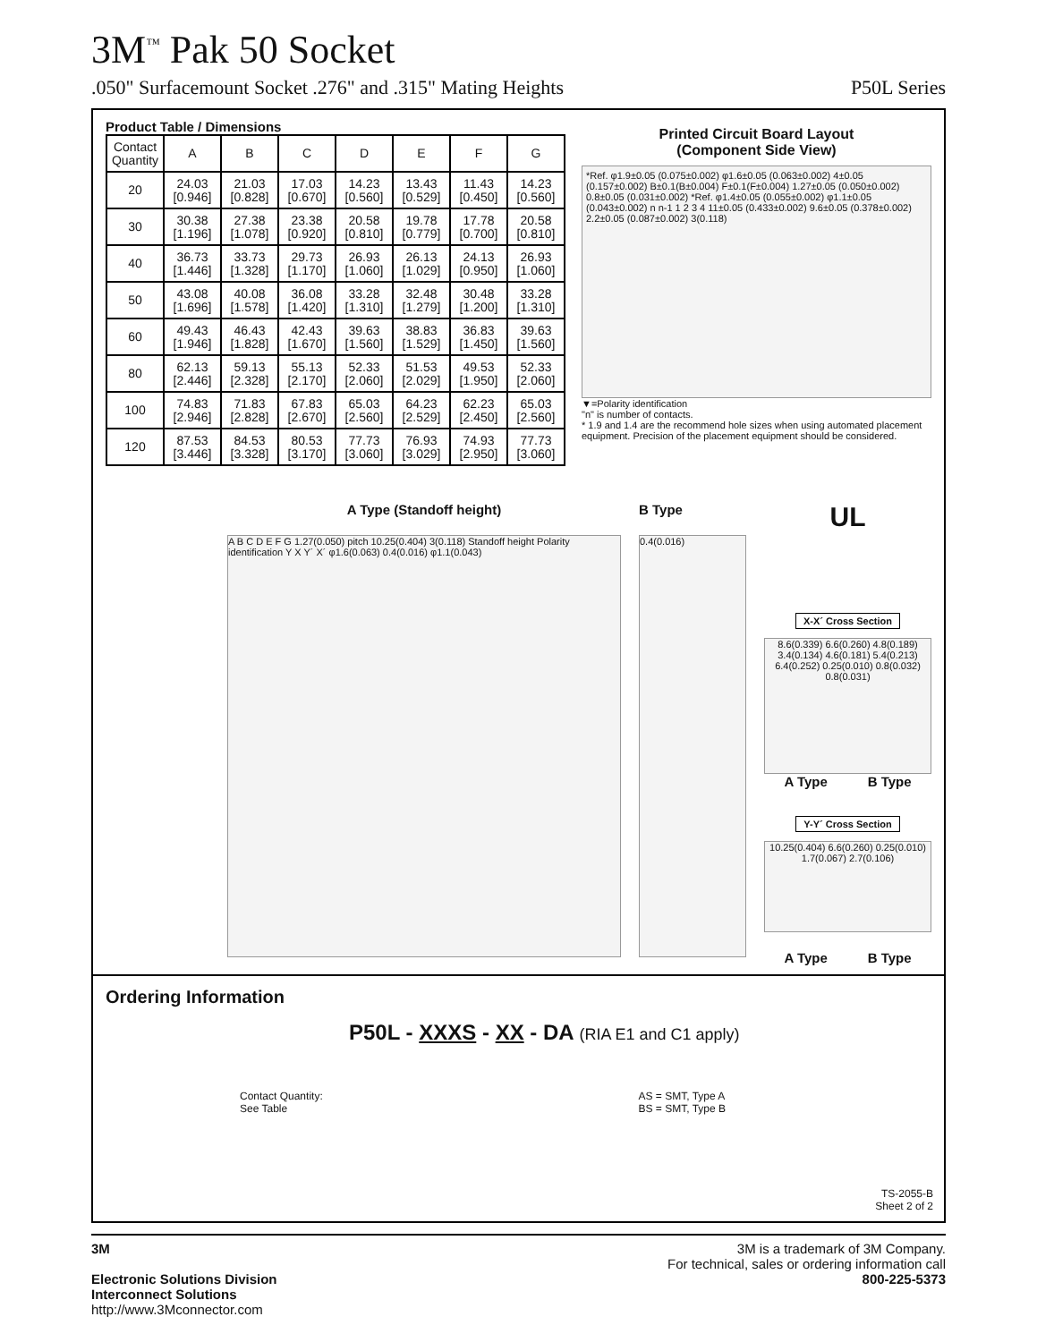3M<sup>™</sup> Pak 50 Socket
.050" Surfacemount Socket .276" and .315" Mating Heights P50L Series
Product Table / Dimensions
| Contact Quantity | A | B | C | D | E | F | G |
| --- | --- | --- | --- | --- | --- | --- | --- |
| 20 | 24.03 [0.946] | 21.03 [0.828] | 17.03 [0.670] | 14.23 [0.560] | 13.43 [0.529] | 11.43 [0.450] | 14.23 [0.560] |
| 30 | 30.38 [1.196] | 27.38 [1.078] | 23.38 [0.920] | 20.58 [0.810] | 19.78 [0.779] | 17.78 [0.700] | 20.58 [0.810] |
| 40 | 36.73 [1.446] | 33.73 [1.328] | 29.73 [1.170] | 26.93 [1.060] | 26.13 [1.029] | 24.13 [0.950] | 26.93 [1.060] |
| 50 | 43.08 [1.696] | 40.08 [1.578] | 36.08 [1.420] | 33.28 [1.310] | 32.48 [1.279] | 30.48 [1.200] | 33.28 [1.310] |
| 60 | 49.43 [1.946] | 46.43 [1.828] | 42.43 [1.670] | 39.63 [1.560] | 38.83 [1.529] | 36.83 [1.450] | 39.63 [1.560] |
| 80 | 62.13 [2.446] | 59.13 [2.328] | 55.13 [2.170] | 52.33 [2.060] | 51.53 [2.029] | 49.53 [1.950] | 52.33 [2.060] |
| 100 | 74.83 [2.946] | 71.83 [2.828] | 67.83 [2.670] | 65.03 [2.560] | 64.23 [2.529] | 62.23 [2.450] | 65.03 [2.560] |
| 120 | 87.53 [3.446] | 84.53 [3.328] | 80.53 [3.170] | 77.73 [3.060] | 76.93 [3.029] | 74.93 [2.950] | 77.73 [3.060] |
Printed Circuit Board Layout
(Component Side View)
*Ref. φ1.9±0.05 (0.075±0.002) φ1.6±0.05 (0.063±0.002) 4±0.05 (0.157±0.002) B±0.1(B±0.004) F±0.1(F±0.004) 1.27±0.05 (0.050±0.002) 0.8±0.05 (0.031±0.002) *Ref. φ1.4±0.05 (0.055±0.002) φ1.1±0.05 (0.043±0.002) n n-1 1 2 3 4 11±0.05 (0.433±0.002) 9.6±0.05 (0.378±0.002) 2.2±0.05 (0.087±0.002) 3(0.118)
▼=Polarity identification
"n" is number of contacts.
* 1.9 and 1.4 are the recommend hole sizes when using automated placement equipment. Precision of the placement equipment should be considered.
A Type (Standoff height)
A B C D E F G 1.27(0.050) pitch 10.25(0.404) 3(0.118) Standoff height Polarity identification Y X Y´ X´ φ1.6(0.063) 0.4(0.016) φ1.1(0.043)
B Type
0.4(0.016)
UL
X-X´ Cross Section
8.6(0.339) 6.6(0.260) 4.8(0.189) 3.4(0.134) 4.6(0.181) 5.4(0.213) 6.4(0.252) 0.25(0.010) 0.8(0.032) 0.8(0.031)
A Type B Type
Y-Y´ Cross Section
10.25(0.404) 6.6(0.260) 0.25(0.010) 1.7(0.067) 2.7(0.106)
A Type B Type
Ordering Information
P50L - XXXS - XX - DA (RIA E1 and C1 apply)
Contact Quantity:
See Table
AS = SMT, Type A
BS = SMT, Type B
TS-2055-B
Sheet 2 of 2
3M
Electronic Solutions Division
Interconnect Solutions
http://www.3Mconnector.com
3M is a trademark of 3M Company.
For technical, sales or ordering information call
800-225-5373